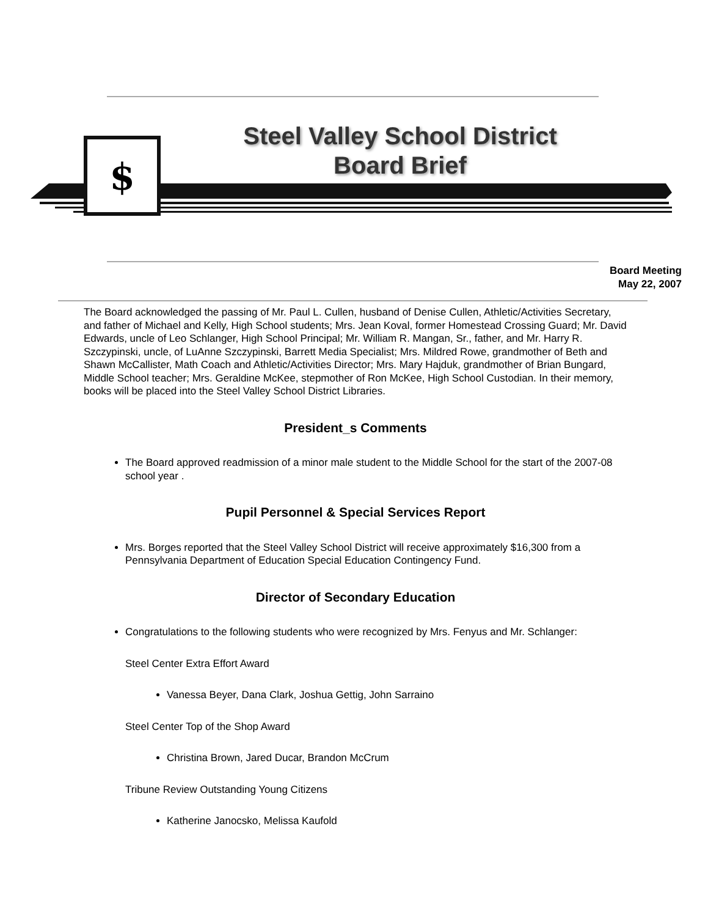$
Steel Valley School District
Board Brief
Board Meeting
May 22, 2007
The Board acknowledged the passing of Mr. Paul L. Cullen, husband of Denise Cullen, Athletic/Activities Secretary, and father of Michael and Kelly, High School students; Mrs. Jean Koval, former Homestead Crossing Guard; Mr. David Edwards, uncle of Leo Schlanger, High School Principal; Mr. William R. Mangan, Sr., father, and Mr. Harry R. Szczypinski, uncle, of LuAnne Szczypinski, Barrett Media Specialist; Mrs. Mildred Rowe, grandmother of Beth and Shawn McCallister, Math Coach and Athletic/Activities Director; Mrs. Mary Hajduk, grandmother of Brian Bungard, Middle School teacher; Mrs. Geraldine McKee, stepmother of Ron McKee, High School Custodian. In their memory, books will be placed into the Steel Valley School District Libraries.
President_s Comments
The Board approved readmission of a minor male student to the Middle School for the start of the 2007-08 school year .
Pupil Personnel & Special Services Report
Mrs. Borges reported that the Steel Valley School District will receive approximately $16,300 from a Pennsylvania Department of Education Special Education Contingency Fund.
Director of Secondary Education
Congratulations to the following students who were recognized by Mrs. Fenyus and Mr. Schlanger:
Steel Center Extra Effort Award
Vanessa Beyer, Dana Clark, Joshua Gettig, John Sarraino
Steel Center Top of the Shop Award
Christina Brown, Jared Ducar, Brandon McCrum
Tribune Review Outstanding Young Citizens
Katherine Janocsko, Melissa Kaufold